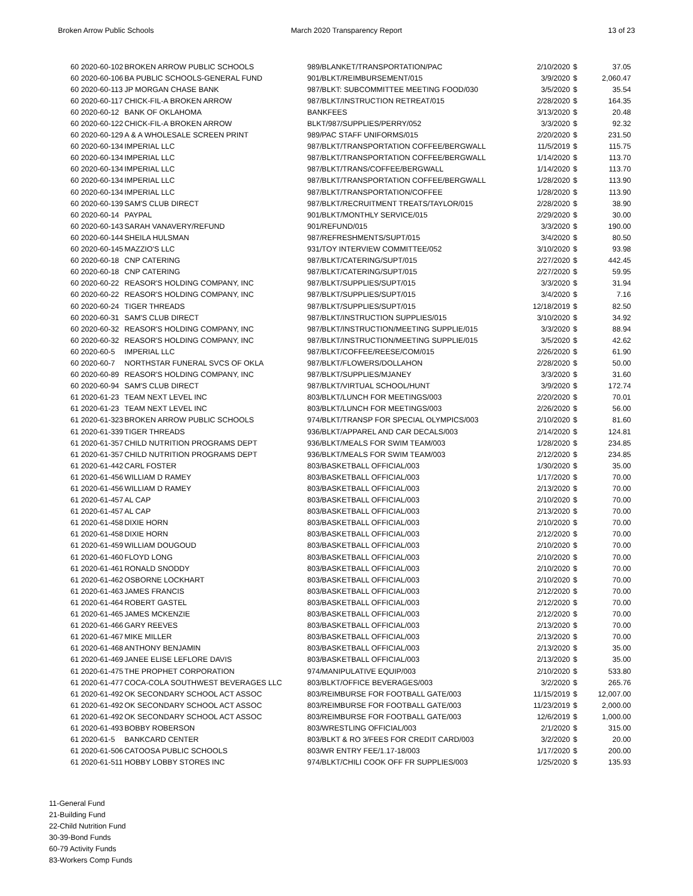Broken Arrow Public Schools March 2020 Transparency Report 13 of 23
| 60 2020-60-102 | BROKEN ARROW PUBLIC SCHOOLS | 989/BLANKET/TRANSPORTATION/PAC | 2/10/2020 | $ | 37.05 |
| 60 2020-60-106 | BA PUBLIC SCHOOLS-GENERAL FUND | 901/BLKT/REIMBURSEMENT/015 | 3/9/2020 | $ | 2,060.47 |
| 60 2020-60-113 | JP MORGAN CHASE BANK | 987/BLKT: SUBCOMMITTEE MEETING FOOD/030 | 3/5/2020 | $ | 35.54 |
| 60 2020-60-117 | CHICK-FIL-A BROKEN ARROW | 987/BLKT/INSTRUCTION RETREAT/015 | 2/28/2020 | $ | 164.35 |
| 60 2020-60-12 | BANK OF OKLAHOMA | BANKFEES | 3/13/2020 | $ | 20.48 |
| 60 2020-60-122 | CHICK-FIL-A BROKEN ARROW | BLKT/987/SUPPLIES/PERRY/052 | 3/3/2020 | $ | 92.32 |
| 60 2020-60-129 | A & A WHOLESALE SCREEN PRINT | 989/PAC STAFF UNIFORMS/015 | 2/20/2020 | $ | 231.50 |
| 60 2020-60-134 | IMPERIAL LLC | 987/BLKT/TRANSPORTATION COFFEE/BERGWALL | 11/5/2019 | $ | 115.75 |
| 60 2020-60-134 | IMPERIAL LLC | 987/BLKT/TRANSPORTATION COFFEE/BERGWALL | 1/14/2020 | $ | 113.70 |
| 60 2020-60-134 | IMPERIAL LLC | 987/BLKT/TRANS/COFFEE/BERGWALL | 1/14/2020 | $ | 113.70 |
| 60 2020-60-134 | IMPERIAL LLC | 987/BLKT/TRANSPORTATION COFFEE/BERGWALL | 1/28/2020 | $ | 113.90 |
| 60 2020-60-134 | IMPERIAL LLC | 987/BLKT/TRANSPORTATION/COFFEE | 1/28/2020 | $ | 113.90 |
| 60 2020-60-139 | SAM'S CLUB DIRECT | 987/BLKT/RECRUITMENT TREATS/TAYLOR/015 | 2/28/2020 | $ | 38.90 |
| 60 2020-60-14 | PAYPAL | 901/BLKT/MONTHLY SERVICE/015 | 2/29/2020 | $ | 30.00 |
| 60 2020-60-143 | SARAH VANAVERY/REFUND | 901/REFUND/015 | 3/3/2020 | $ | 190.00 |
| 60 2020-60-144 | SHEILA HULSMAN | 987/REFRESHMENTS/SUPT/015 | 3/4/2020 | $ | 80.50 |
| 60 2020-60-145 | MAZZIO'S LLC | 931/TOY INTERVIEW COMMITTEE/052 | 3/10/2020 | $ | 93.98 |
| 60 2020-60-18 | CNP CATERING | 987/BLKT/CATERING/SUPT/015 | 2/27/2020 | $ | 442.45 |
| 60 2020-60-18 | CNP CATERING | 987/BLKT/CATERING/SUPT/015 | 2/27/2020 | $ | 59.95 |
| 60 2020-60-22 | REASOR'S HOLDING COMPANY, INC | 987/BLKT/SUPPLIES/SUPT/015 | 3/3/2020 | $ | 31.94 |
| 60 2020-60-22 | REASOR'S HOLDING COMPANY, INC | 987/BLKT/SUPPLIES/SUPT/015 | 3/4/2020 | $ | 7.16 |
| 60 2020-60-24 | TIGER THREADS | 987/BLKT/SUPPLIES/SUPT/015 | 12/18/2019 | $ | 82.50 |
| 60 2020-60-31 | SAM'S CLUB DIRECT | 987/BLKT/INSTRUCTION SUPPLIES/015 | 3/10/2020 | $ | 34.92 |
| 60 2020-60-32 | REASOR'S HOLDING COMPANY, INC | 987/BLKT/INSTRUCTION/MEETING SUPPLIE/015 | 3/3/2020 | $ | 88.94 |
| 60 2020-60-32 | REASOR'S HOLDING COMPANY, INC | 987/BLKT/INSTRUCTION/MEETING SUPPLIE/015 | 3/5/2020 | $ | 42.62 |
| 60 2020-60-5 | IMPERIAL LLC | 987/BLKT/COFFEE/REESE/COM/015 | 2/26/2020 | $ | 61.90 |
| 60 2020-60-7 | NORTHSTAR FUNERAL SVCS OF OKLA | 987/BLKT/FLOWERS/DOLLAHON | 2/28/2020 | $ | 50.00 |
| 60 2020-60-89 | REASOR'S HOLDING COMPANY, INC | 987/BLKT/SUPPLIES/MJANEY | 3/3/2020 | $ | 31.60 |
| 60 2020-60-94 | SAM'S CLUB DIRECT | 987/BLKT/VIRTUAL SCHOOL/HUNT | 3/9/2020 | $ | 172.74 |
| 61 2020-61-23 | TEAM NEXT LEVEL INC | 803/BLKT/LUNCH FOR MEETINGS/003 | 2/20/2020 | $ | 70.01 |
| 61 2020-61-23 | TEAM NEXT LEVEL INC | 803/BLKT/LUNCH FOR MEETINGS/003 | 2/26/2020 | $ | 56.00 |
| 61 2020-61-323 | BROKEN ARROW PUBLIC SCHOOLS | 974/BLKT/TRANSP FOR SPECIAL OLYMPICS/003 | 2/10/2020 | $ | 81.60 |
| 61 2020-61-339 | TIGER THREADS | 936/BLKT/APPAREL AND CAR DECALS/003 | 2/14/2020 | $ | 124.81 |
| 61 2020-61-357 | CHILD NUTRITION PROGRAMS DEPT | 936/BLKT/MEALS FOR SWIM TEAM/003 | 1/28/2020 | $ | 234.85 |
| 61 2020-61-357 | CHILD NUTRITION PROGRAMS DEPT | 936/BLKT/MEALS FOR SWIM TEAM/003 | 2/12/2020 | $ | 234.85 |
| 61 2020-61-442 | CARL FOSTER | 803/BASKETBALL OFFICIAL/003 | 1/30/2020 | $ | 35.00 |
| 61 2020-61-456 | WILLIAM D RAMEY | 803/BASKETBALL OFFICIAL/003 | 1/17/2020 | $ | 70.00 |
| 61 2020-61-456 | WILLIAM D RAMEY | 803/BASKETBALL OFFICIAL/003 | 2/13/2020 | $ | 70.00 |
| 61 2020-61-457 | AL CAP | 803/BASKETBALL OFFICIAL/003 | 2/10/2020 | $ | 70.00 |
| 61 2020-61-457 | AL CAP | 803/BASKETBALL OFFICIAL/003 | 2/13/2020 | $ | 70.00 |
| 61 2020-61-458 | DIXIE HORN | 803/BASKETBALL OFFICIAL/003 | 2/10/2020 | $ | 70.00 |
| 61 2020-61-458 | DIXIE HORN | 803/BASKETBALL OFFICIAL/003 | 2/12/2020 | $ | 70.00 |
| 61 2020-61-459 | WILLIAM DOUGOUD | 803/BASKETBALL OFFICIAL/003 | 2/10/2020 | $ | 70.00 |
| 61 2020-61-460 | FLOYD LONG | 803/BASKETBALL OFFICIAL/003 | 2/10/2020 | $ | 70.00 |
| 61 2020-61-461 | RONALD SNODDY | 803/BASKETBALL OFFICIAL/003 | 2/10/2020 | $ | 70.00 |
| 61 2020-61-462 | OSBORNE LOCKHART | 803/BASKETBALL OFFICIAL/003 | 2/10/2020 | $ | 70.00 |
| 61 2020-61-463 | JAMES FRANCIS | 803/BASKETBALL OFFICIAL/003 | 2/12/2020 | $ | 70.00 |
| 61 2020-61-464 | ROBERT GASTEL | 803/BASKETBALL OFFICIAL/003 | 2/12/2020 | $ | 70.00 |
| 61 2020-61-465 | JAMES MCKENZIE | 803/BASKETBALL OFFICIAL/003 | 2/12/2020 | $ | 70.00 |
| 61 2020-61-466 | GARY REEVES | 803/BASKETBALL OFFICIAL/003 | 2/13/2020 | $ | 70.00 |
| 61 2020-61-467 | MIKE MILLER | 803/BASKETBALL OFFICIAL/003 | 2/13/2020 | $ | 70.00 |
| 61 2020-61-468 | ANTHONY BENJAMIN | 803/BASKETBALL OFFICIAL/003 | 2/13/2020 | $ | 35.00 |
| 61 2020-61-469 | JANEE ELISE LEFLORE DAVIS | 803/BASKETBALL OFFICIAL/003 | 2/13/2020 | $ | 35.00 |
| 61 2020-61-475 | THE PROPHET CORPORATION | 974/MANIPULATIVE EQUIP/003 | 2/10/2020 | $ | 533.80 |
| 61 2020-61-477 | COCA-COLA SOUTHWEST BEVERAGES LLC | 803/BLKT/OFFICE BEVERAGES/003 | 3/2/2020 | $ | 265.76 |
| 61 2020-61-492 | OK SECONDARY SCHOOL ACT ASSOC | 803/REIMBURSE FOR FOOTBALL GATE/003 | 11/15/2019 | $ | 12,007.00 |
| 61 2020-61-492 | OK SECONDARY SCHOOL ACT ASSOC | 803/REIMBURSE FOR FOOTBALL GATE/003 | 11/23/2019 | $ | 2,000.00 |
| 61 2020-61-492 | OK SECONDARY SCHOOL ACT ASSOC | 803/REIMBURSE FOR FOOTBALL GATE/003 | 12/6/2019 | $ | 1,000.00 |
| 61 2020-61-493 | BOBBY ROBERSON | 803/WRESTLING OFFICIAL/003 | 2/1/2020 | $ | 315.00 |
| 61 2020-61-5 | BANKCARD CENTER | 803/BLKT & RO 3/FEES FOR CREDIT CARD/003 | 3/2/2020 | $ | 20.00 |
| 61 2020-61-506 | CATOOSA PUBLIC SCHOOLS | 803/WR ENTRY FEE/1.17-18/003 | 1/17/2020 | $ | 200.00 |
| 61 2020-61-511 | HOBBY LOBBY STORES INC | 974/BLKT/CHILI COOK OFF FR SUPPLIES/003 | 1/25/2020 | $ | 135.93 |
11-General Fund
21-Building Fund
22-Child Nutrition Fund
30-39-Bond Funds
60-79 Activity Funds
83-Workers Comp Funds